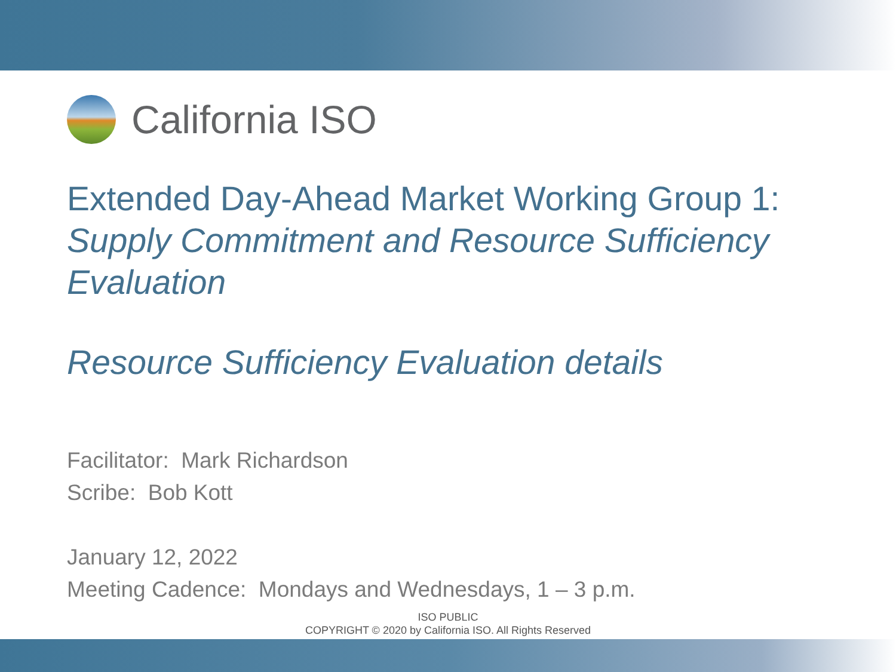California ISO
Extended Day-Ahead Market Working Group 1:
Supply Commitment and Resource Sufficiency Evaluation
Resource Sufficiency Evaluation details
Facilitator: Mark Richardson
Scribe: Bob Kott
January 12, 2022
Meeting Cadence: Mondays and Wednesdays, 1 – 3 p.m.
ISO PUBLIC
COPYRIGHT © 2020 by California ISO. All Rights Reserved